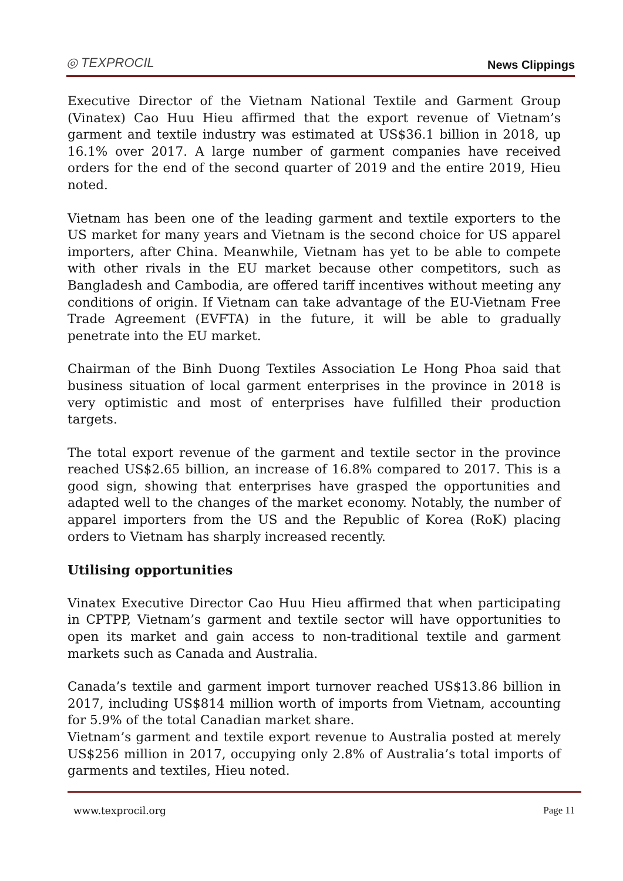◎ TEXPROCIL News Clippings
Executive Director of the Vietnam National Textile and Garment Group (Vinatex) Cao Huu Hieu affirmed that the export revenue of Vietnam’s garment and textile industry was estimated at US$36.1 billion in 2018, up 16.1% over 2017. A large number of garment companies have received orders for the end of the second quarter of 2019 and the entire 2019, Hieu noted.
Vietnam has been one of the leading garment and textile exporters to the US market for many years and Vietnam is the second choice for US apparel importers, after China. Meanwhile, Vietnam has yet to be able to compete with other rivals in the EU market because other competitors, such as Bangladesh and Cambodia, are offered tariff incentives without meeting any conditions of origin. If Vietnam can take advantage of the EU-Vietnam Free Trade Agreement (EVFTA) in the future, it will be able to gradually penetrate into the EU market.
Chairman of the Binh Duong Textiles Association Le Hong Phoa said that business situation of local garment enterprises in the province in 2018 is very optimistic and most of enterprises have fulfilled their production targets.
The total export revenue of the garment and textile sector in the province reached US$2.65 billion, an increase of 16.8% compared to 2017. This is a good sign, showing that enterprises have grasped the opportunities and adapted well to the changes of the market economy. Notably, the number of apparel importers from the US and the Republic of Korea (RoK) placing orders to Vietnam has sharply increased recently.
Utilising opportunities
Vinatex Executive Director Cao Huu Hieu affirmed that when participating in CPTPP, Vietnam’s garment and textile sector will have opportunities to open its market and gain access to non-traditional textile and garment markets such as Canada and Australia.
Canada’s textile and garment import turnover reached US$13.86 billion in 2017, including US$814 million worth of imports from Vietnam, accounting for 5.9% of the total Canadian market share.
Vietnam’s garment and textile export revenue to Australia posted at merely US$256 million in 2017, occupying only 2.8% of Australia’s total imports of garments and textiles, Hieu noted.
www.texprocil.org Page 11